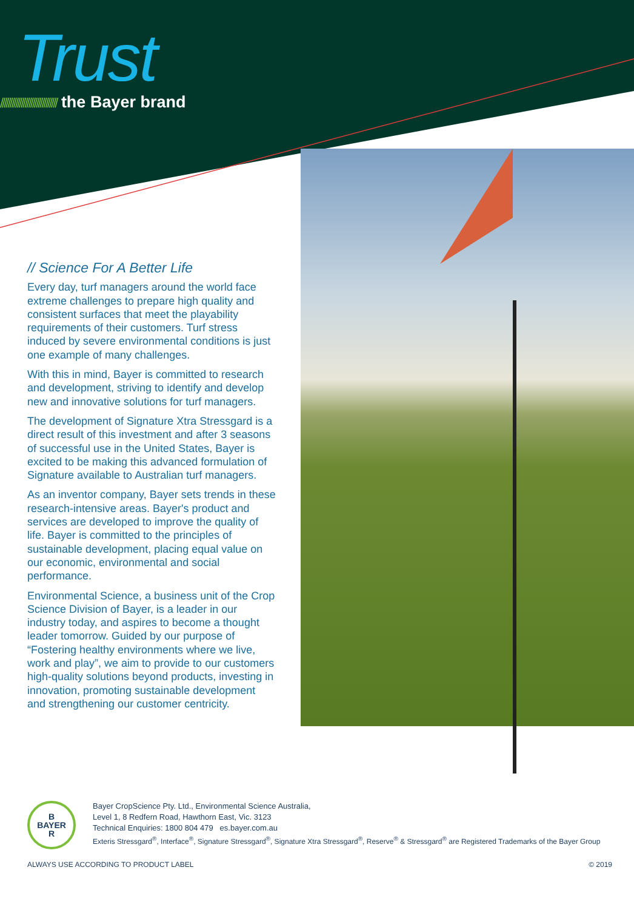Trust
////////////////////////////// the Bayer brand
// Science For A Better Life
Every day, turf managers around the world face extreme challenges to prepare high quality and consistent surfaces that meet the playability requirements of their customers. Turf stress induced by severe environmental conditions is just one example of many challenges.
With this in mind, Bayer is committed to research and development, striving to identify and develop new and innovative solutions for turf managers.
The development of Signature Xtra Stressgard is a direct result of this investment and after 3 seasons of successful use in the United States, Bayer is excited to be making this advanced formulation of Signature available to Australian turf managers.
As an inventor company, Bayer sets trends in these research-intensive areas. Bayer's product and services are developed to improve the quality of life. Bayer is committed to the principles of sustainable development, placing equal value on our economic, environmental and social performance.
Environmental Science, a business unit of the Crop Science Division of Bayer, is a leader in our industry today, and aspires to become a thought leader tomorrow. Guided by our purpose of “Fostering healthy environments where we live, work and play”, we aim to provide to our customers high-quality solutions beyond products, investing in innovation, promoting sustainable development and strengthening our customer centricity.
B
BAYER
R
Bayer CropScience Pty. Ltd., Environmental Science Australia,
Level 1, 8 Redfern Road, Hawthorn East, Vic. 3123
Technical Enquiries: 1800 804 479 es.bayer.com.au
Exteris Stressgard<sup>®</sup>, Interface<sup>®</sup>, Signature Stressgard<sup>®</sup>, Signature Xtra Stressgard<sup>®</sup>, Reserve<sup>®</sup> & Stressgard<sup>®</sup> are Registered Trademarks of the Bayer Group
ALWAYS USE ACCORDING TO PRODUCT LABEL © 2019